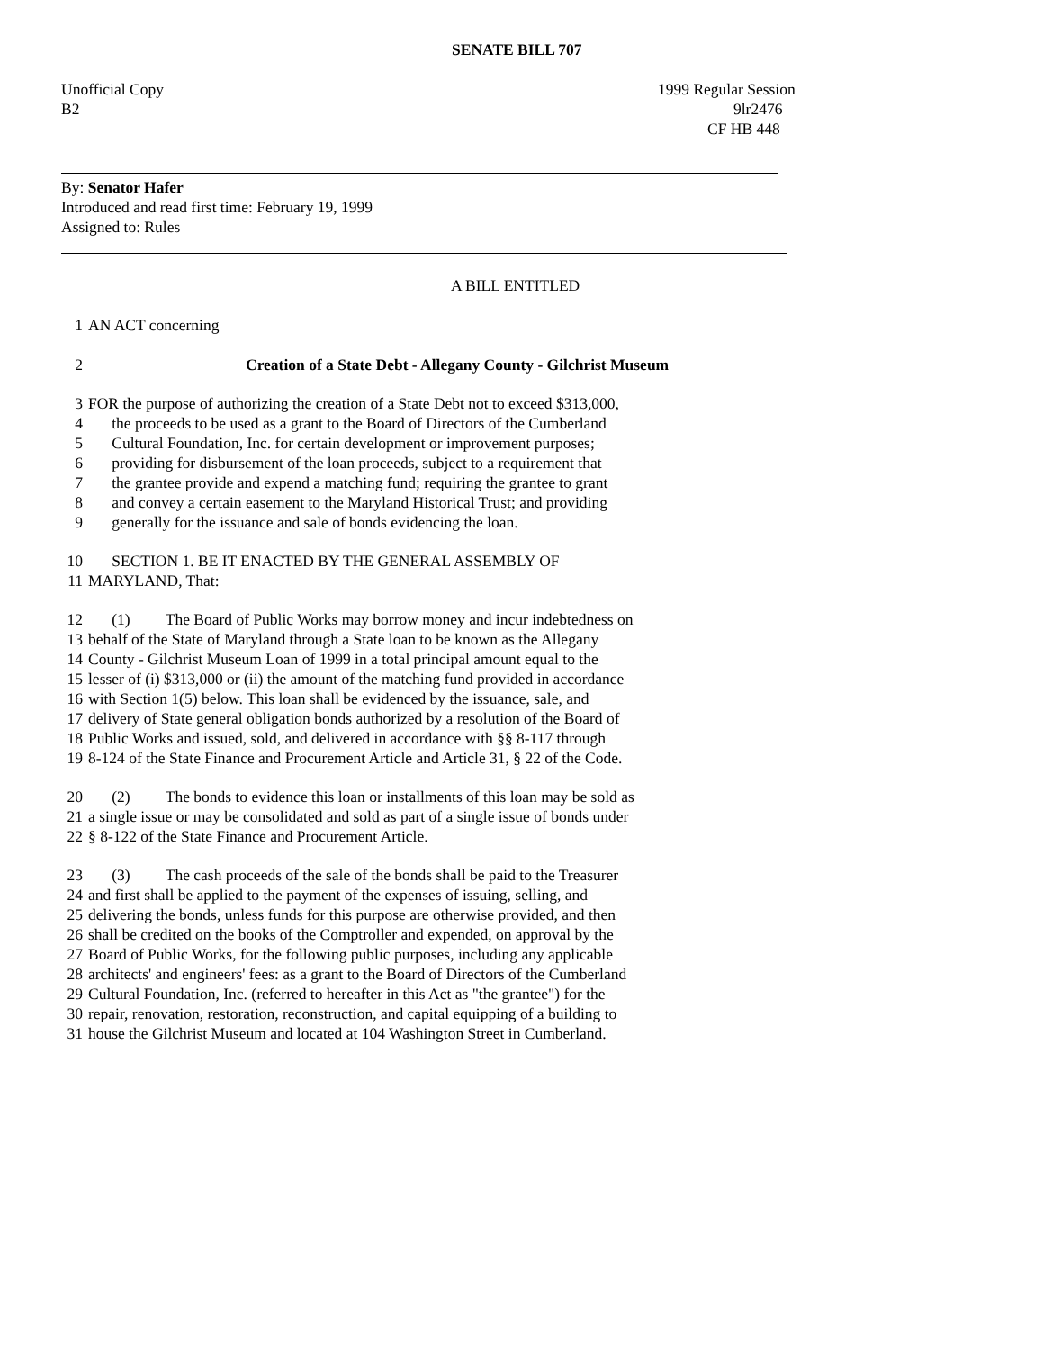SENATE BILL 707
Unofficial Copy
1999 Regular Session
B2
9lr2476
CF HB 448
By: Senator Hafer
Introduced and read first time: February 19, 1999
Assigned to: Rules
A BILL ENTITLED
1 AN ACT concerning
2 Creation of a State Debt - Allegany County - Gilchrist Museum
3 FOR the purpose of authorizing the creation of a State Debt not to exceed $313,000,
4 the proceeds to be used as a grant to the Board of Directors of the Cumberland
5 Cultural Foundation, Inc. for certain development or improvement purposes;
6 providing for disbursement of the loan proceeds, subject to a requirement that
7 the grantee provide and expend a matching fund; requiring the grantee to grant
8 and convey a certain easement to the Maryland Historical Trust; and providing
9 generally for the issuance and sale of bonds evidencing the loan.
10 SECTION 1. BE IT ENACTED BY THE GENERAL ASSEMBLY OF
11 MARYLAND, That:
12 (1) The Board of Public Works may borrow money and incur indebtedness on
13 behalf of the State of Maryland through a State loan to be known as the Allegany
14 County - Gilchrist Museum Loan of 1999 in a total principal amount equal to the
15 lesser of (i) $313,000 or (ii) the amount of the matching fund provided in accordance
16 with Section 1(5) below. This loan shall be evidenced by the issuance, sale, and
17 delivery of State general obligation bonds authorized by a resolution of the Board of
18 Public Works and issued, sold, and delivered in accordance with §§ 8-117 through
19 8-124 of the State Finance and Procurement Article and Article 31, § 22 of the Code.
20 (2) The bonds to evidence this loan or installments of this loan may be sold as
21 a single issue or may be consolidated and sold as part of a single issue of bonds under
22 § 8-122 of the State Finance and Procurement Article.
23 (3) The cash proceeds of the sale of the bonds shall be paid to the Treasurer
24 and first shall be applied to the payment of the expenses of issuing, selling, and
25 delivering the bonds, unless funds for this purpose are otherwise provided, and then
26 shall be credited on the books of the Comptroller and expended, on approval by the
27 Board of Public Works, for the following public purposes, including any applicable
28 architects' and engineers' fees: as a grant to the Board of Directors of the Cumberland
29 Cultural Foundation, Inc. (referred to hereafter in this Act as "the grantee") for the
30 repair, renovation, restoration, reconstruction, and capital equipping of a building to
31 house the Gilchrist Museum and located at 104 Washington Street in Cumberland.